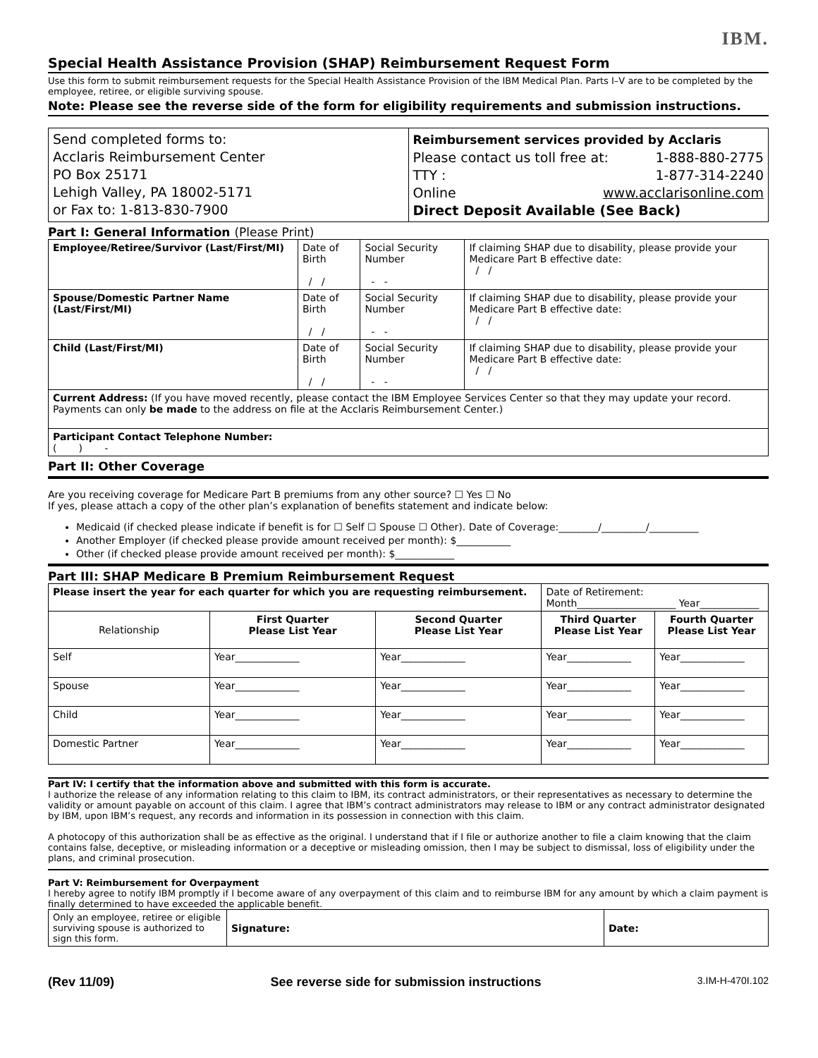IBM.
Special Health Assistance Provision (SHAP) Reimbursement Request Form
Use this form to submit reimbursement requests for the Special Health Assistance Provision of the IBM Medical Plan. Parts I–V are to be completed by the employee, retiree, or eligible surviving spouse.
Note: Please see the reverse side of the form for eligibility requirements and submission instructions.
| Send completed forms to: Acclaris Reimbursement Center PO Box 25171 Lehigh Valley, PA 18002-5171 or Fax to: 1-813-830-7900 | Reimbursement services provided by Acclaris Please contact us toll free at: 1-888-880-2775 TTY : 1-877-314-2240 Online www.acclarisonline.com Direct Deposit Available (See Back) |
Part I: General Information (Please Print)
| Employee/Retiree/Survivor (Last/First/MI) | Date of Birth / / | Social Security Number - - | If claiming SHAP due to disability, please provide your Medicare Part B effective date: / / |
| Spouse/Domestic Partner Name (Last/First/MI) | Date of Birth / / | Social Security Number - - | If claiming SHAP due to disability, please provide your Medicare Part B effective date: / / |
| Child (Last/First/MI) | Date of Birth / / | Social Security Number - - | If claiming SHAP due to disability, please provide your Medicare Part B effective date: / / |
| Current Address: (If you have moved recently, please contact the IBM Employee Services Center so that they may update your record. Payments can only be made to the address on file at the Acclaris Reimbursement Center.) | | | |
| Participant Contact Telephone Number: ( ) - | | | |
Part II: Other Coverage
Are you receiving coverage for Medicare Part B premiums from any other source? ☐ Yes ☐ No
If yes, please attach a copy of the other plan’s explanation of benefits statement and indicate below:
Medicaid (if checked please indicate if benefit is for ☐ Self ☐ Spouse ☐ Other). Date of Coverage:________/_________/__________
Another Employer (if checked please provide amount received per month): $___________
Other (if checked please provide amount received per month): $____________
Part III: SHAP Medicare B Premium Reimbursement Request
| Please insert the year for each quarter for which you are requesting reimbursement. | | | Date of Retirement: Month____________________ Year____________ | |
| Relationship | First Quarter Please List Year | Second Quarter Please List Year | Third Quarter Please List Year | Fourth Quarter Please List Year |
| Self | Year_____________ | Year_____________ | Year_____________ | Year_____________ |
| Spouse | Year_____________ | Year_____________ | Year_____________ | Year_____________ |
| Child | Year_____________ | Year_____________ | Year_____________ | Year_____________ |
| Domestic Partner | Year_____________ | Year_____________ | Year_____________ | Year_____________ |
Part IV: I certify that the information above and submitted with this form is accurate.
I authorize the release of any information relating to this claim to IBM, its contract administrators, or their representatives as necessary to determine the validity or amount payable on account of this claim. I agree that IBM’s contract administrators may release to IBM or any contract administrator designated by IBM, upon IBM’s request, any records and information in its possession in connection with this claim.
A photocopy of this authorization shall be as effective as the original. I understand that if I file or authorize another to file a claim knowing that the claim contains false, deceptive, or misleading information or a deceptive or misleading omission, then I may be subject to dismissal, loss of eligibility under the plans, and criminal prosecution.
Part V: Reimbursement for Overpayment
I hereby agree to notify IBM promptly if I become aware of any overpayment of this claim and to reimburse IBM for any amount by which a claim payment is finally determined to have exceeded the applicable benefit.
| Only an employee, retiree or eligible surviving spouse is authorized to sign this form. | Signature: | Date: |
(Rev 11/09) See reverse side for submission instructions 3.IM-H-470I.102